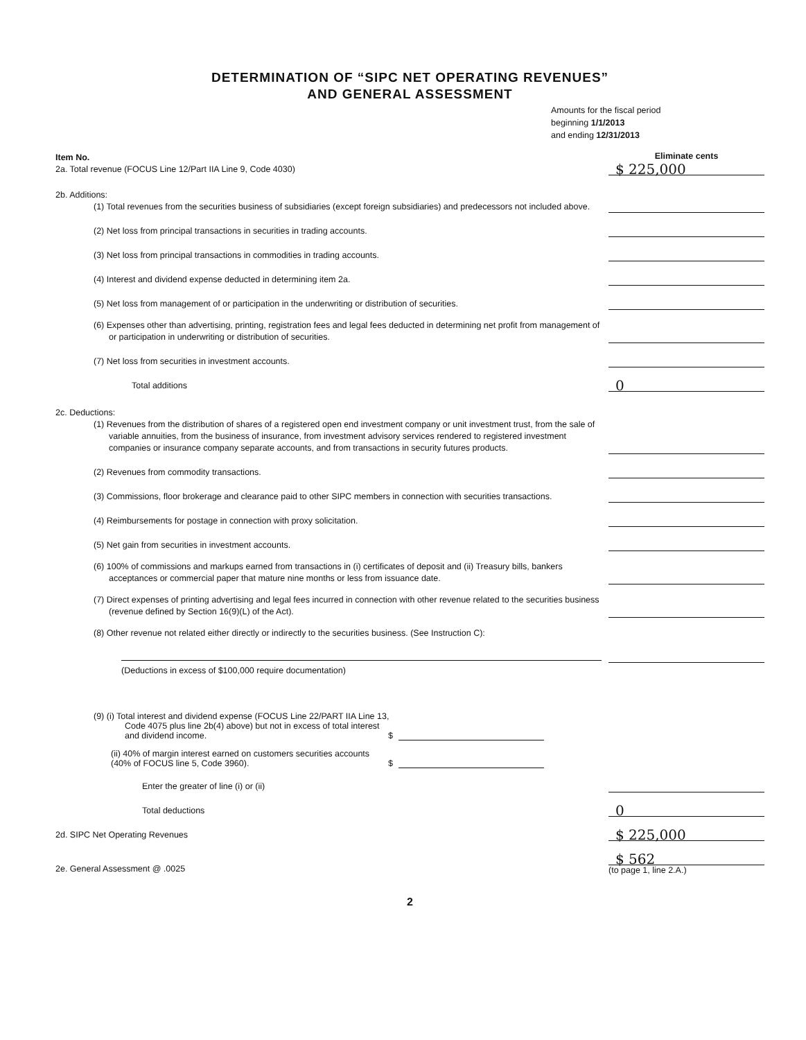DETERMINATION OF “SIPC NET OPERATING REVENUES”
AND GENERAL ASSESSMENT
Amounts for the fiscal period
beginning 1/1/2013
and ending 12/31/2013
Item No.
2a. Total revenue (FOCUS Line 12/Part IIA Line 9, Code 4030)
Eliminate cents
$ 225,000
2b. Additions:
(1) Total revenues from the securities business of subsidiaries (except foreign subsidiaries) and predecessors not included above.
(2) Net loss from principal transactions in securities in trading accounts.
(3) Net loss from principal transactions in commodities in trading accounts.
(4) Interest and dividend expense deducted in determining item 2a.
(5) Net loss from management of or participation in the underwriting or distribution of securities.
(6) Expenses other than advertising, printing, registration fees and legal fees deducted in determining net profit from management of or participation in underwriting or distribution of securities.
(7) Net loss from securities in investment accounts.
Total additions
0
2c. Deductions:
(1) Revenues from the distribution of shares of a registered open end investment company or unit investment trust, from the sale of variable annuities, from the business of insurance, from investment advisory services rendered to registered investment companies or insurance company separate accounts, and from transactions in security futures products.
(2) Revenues from commodity transactions.
(3) Commissions, floor brokerage and clearance paid to other SIPC members in connection with securities transactions.
(4) Reimbursements for postage in connection with proxy solicitation.
(5) Net gain from securities in investment accounts.
(6) 100% of commissions and markups earned from transactions in (i) certificates of deposit and (ii) Treasury bills, bankers acceptances or commercial paper that mature nine months or less from issuance date.
(7) Direct expenses of printing advertising and legal fees incurred in connection with other revenue related to the securities business (revenue defined by Section 16(9)(L) of the Act).
(8) Other revenue not related either directly or indirectly to the securities business. (See Instruction C):
(Deductions in excess of $100,000 require documentation)
(9) (i) Total interest and dividend expense (FOCUS Line 22/PART IIA Line 13,
Code 4075 plus line 2b(4) above) but not in excess of total interest and dividend income.
$
(ii) 40% of margin interest earned on customers securities accounts (40% of FOCUS line 5, Code 3960).
$
Enter the greater of line (i) or (ii)
Total deductions
0
2d. SIPC Net Operating Revenues
$ 225,000
2e. General Assessment @ .0025
$ 562
(to page 1, line 2.A.)
2